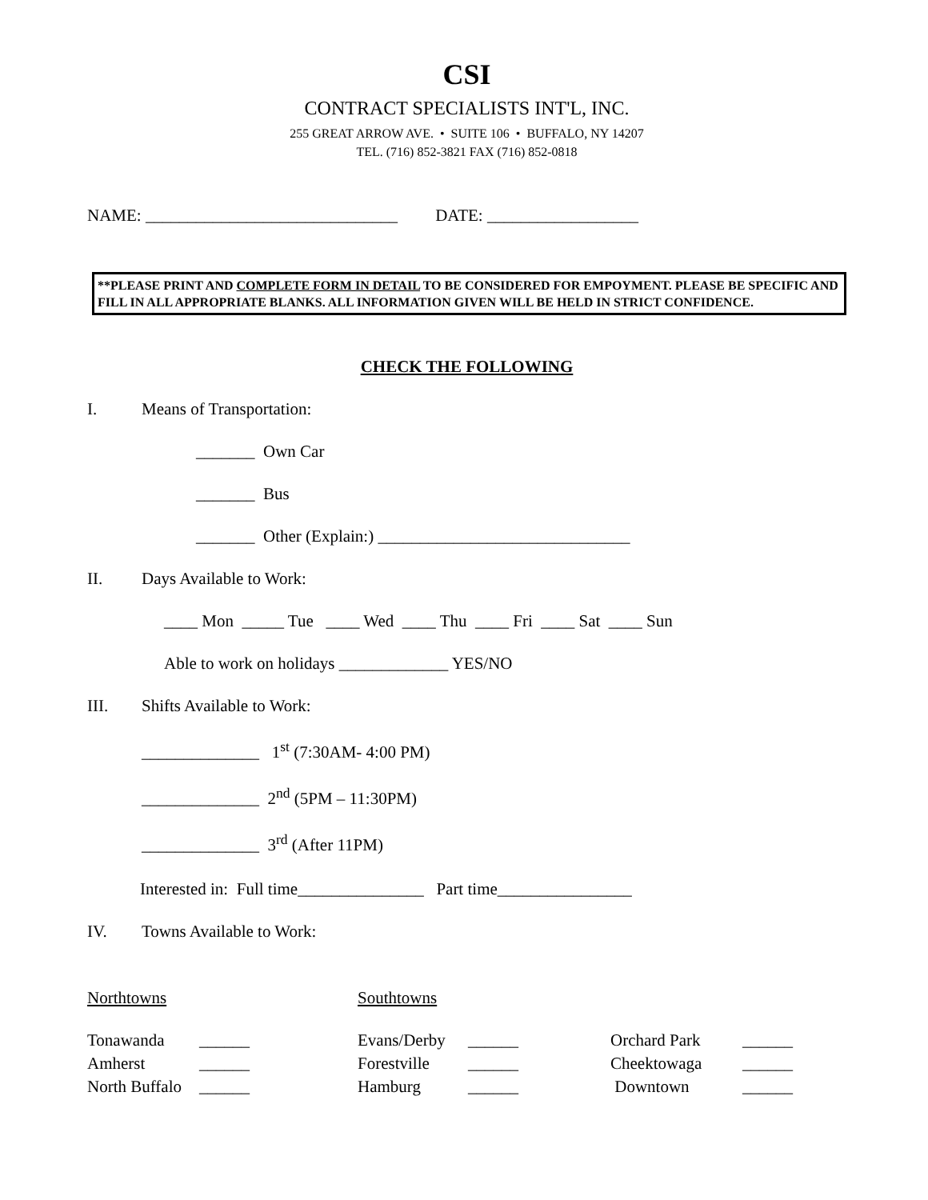CSI
CONTRACT SPECIALISTS INT'L, INC.
255 GREAT ARROW AVE. • SUITE 106 • BUFFALO, NY 14207
TEL. (716) 852-3821 FAX (716) 852-0818
NAME: ______________________________ DATE: __________________
**PLEASE PRINT AND COMPLETE FORM IN DETAIL TO BE CONSIDERED FOR EMPOYMENT. PLEASE BE SPECIFIC AND FILL IN ALL APPROPRIATE BLANKS. ALL INFORMATION GIVEN WILL BE HELD IN STRICT CONFIDENCE.
CHECK THE FOLLOWING
I. Means of Transportation:
_______ Own Car
_______ Bus
_______ Other (Explain:) ______________________________
II. Days Available to Work:
____ Mon _____ Tue ____ Wed ____ Thu ____ Fri ____ Sat ____ Sun
Able to work on holidays _____________ YES/NO
III. Shifts Available to Work:
______________ 1<sup>st</sup> (7:30AM- 4:00 PM)
______________ 2<sup>nd</sup> (5PM – 11:30PM)
______________ 3<sup>rd</sup> (After 11PM)
Interested in: Full time_______________ Part time________________
IV. Towns Available to Work:
| Northtowns | Southtowns |
| Tonawanda | ______ | Evans/Derby | ______ | Orchard Park | ______ |
| Amherst | ______ | Forestville | ______ | Cheektowaga | ______ |
| North Buffalo | ______ | Hamburg | ______ | Downtown | ______ |